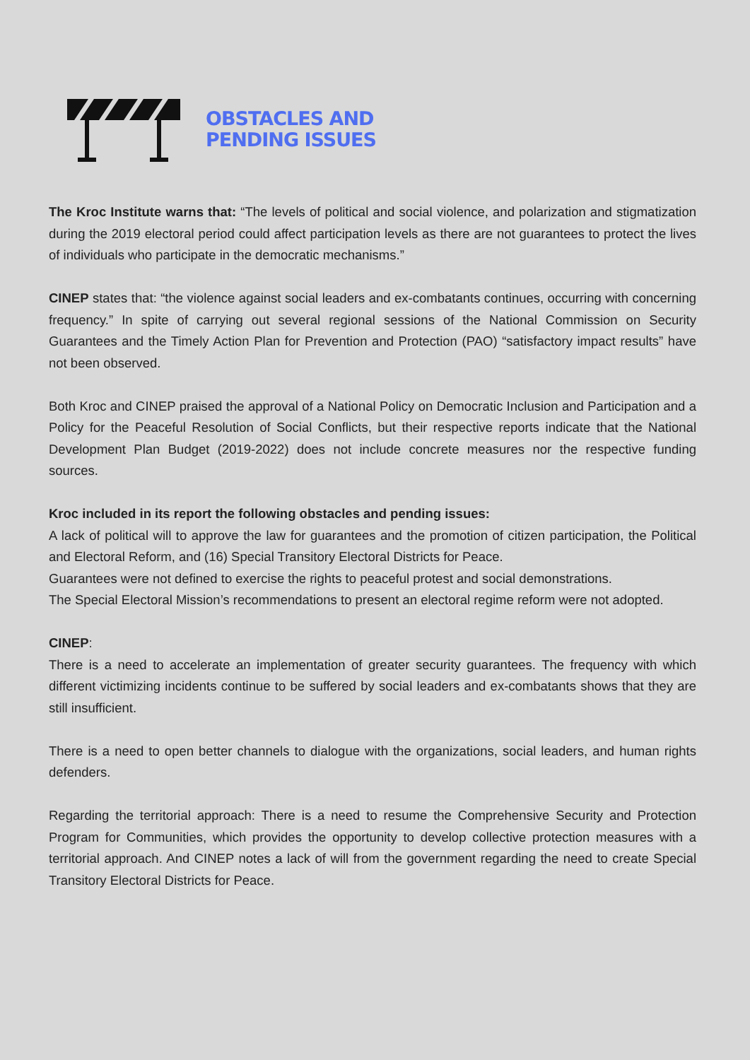OBSTACLES AND
PENDING ISSUES
The Kroc Institute warns that: “The levels of political and social violence, and polarization and stigmatization during the 2019 electoral period could affect participation levels as there are not guarantees to protect the lives of individuals who participate in the democratic mechanisms.”
CINEP states that: “the violence against social leaders and ex-combatants continues, occurring with concerning frequency.” In spite of carrying out several regional sessions of the National Commission on Security Guarantees and the Timely Action Plan for Prevention and Protection (PAO) “satisfactory impact results” have not been observed.
Both Kroc and CINEP praised the approval of a National Policy on Democratic Inclusion and Participation and a Policy for the Peaceful Resolution of Social Conflicts, but their respective reports indicate that the National Development Plan Budget (2019-2022) does not include concrete measures nor the respective funding sources.
Kroc included in its report the following obstacles and pending issues:
A lack of political will to approve the law for guarantees and the promotion of citizen participation, the Political and Electoral Reform, and (16) Special Transitory Electoral Districts for Peace.
Guarantees were not defined to exercise the rights to peaceful protest and social demonstrations.
The Special Electoral Mission’s recommendations to present an electoral regime reform were not adopted.
CINEP:
There is a need to accelerate an implementation of greater security guarantees. The frequency with which different victimizing incidents continue to be suffered by social leaders and ex-combatants shows that they are still insufficient.
There is a need to open better channels to dialogue with the organizations, social leaders, and human rights defenders.
Regarding the territorial approach: There is a need to resume the Comprehensive Security and Protection Program for Communities, which provides the opportunity to develop collective protection measures with a territorial approach. And CINEP notes a lack of will from the government regarding the need to create Special Transitory Electoral Districts for Peace.